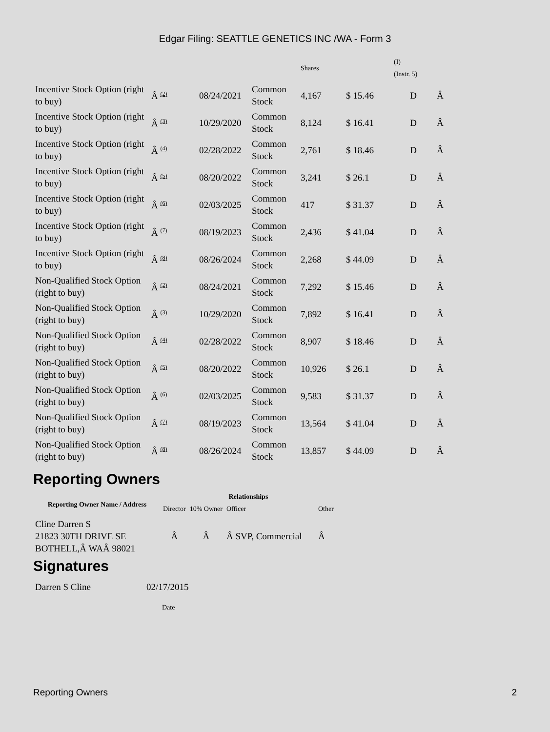Edgar Filing: SEATTLE GENETICS INC /WA - Form 3
| | | | | Shares | | (I) (Instr. 5) | |
| Incentive Stock Option (right to buy) | Â <sup>(2)</sup> | 08/24/2021 | Common Stock | 4,167 | $ 15.46 | D | Â |
| Incentive Stock Option (right to buy) | Â <sup>(3)</sup> | 10/29/2020 | Common Stock | 8,124 | $ 16.41 | D | Â |
| Incentive Stock Option (right to buy) | Â <sup>(4)</sup> | 02/28/2022 | Common Stock | 2,761 | $ 18.46 | D | Â |
| Incentive Stock Option (right to buy) | Â <sup>(5)</sup> | 08/20/2022 | Common Stock | 3,241 | $ 26.1 | D | Â |
| Incentive Stock Option (right to buy) | Â <sup>(6)</sup> | 02/03/2025 | Common Stock | 417 | $ 31.37 | D | Â |
| Incentive Stock Option (right to buy) | Â <sup>(7)</sup> | 08/19/2023 | Common Stock | 2,436 | $ 41.04 | D | Â |
| Incentive Stock Option (right to buy) | Â <sup>(8)</sup> | 08/26/2024 | Common Stock | 2,268 | $ 44.09 | D | Â |
| Non-Qualified Stock Option (right to buy) | Â <sup>(2)</sup> | 08/24/2021 | Common Stock | 7,292 | $ 15.46 | D | Â |
| Non-Qualified Stock Option (right to buy) | Â <sup>(3)</sup> | 10/29/2020 | Common Stock | 7,892 | $ 16.41 | D | Â |
| Non-Qualified Stock Option (right to buy) | Â <sup>(4)</sup> | 02/28/2022 | Common Stock | 8,907 | $ 18.46 | D | Â |
| Non-Qualified Stock Option (right to buy) | Â <sup>(5)</sup> | 08/20/2022 | Common Stock | 10,926 | $ 26.1 | D | Â |
| Non-Qualified Stock Option (right to buy) | Â <sup>(6)</sup> | 02/03/2025 | Common Stock | 9,583 | $ 31.37 | D | Â |
| Non-Qualified Stock Option (right to buy) | Â <sup>(7)</sup> | 08/19/2023 | Common Stock | 13,564 | $ 41.04 | D | Â |
| Non-Qualified Stock Option (right to buy) | Â <sup>(8)</sup> | 08/26/2024 | Common Stock | 13,857 | $ 44.09 | D | Â |
Reporting Owners
| Reporting Owner Name / Address | Relationships | | | |
| --- | --- | --- | --- | --- |
| | Director | 10% Owner | Officer | Other |
| Cline Darren S 21823 30TH DRIVE SE BOTHELL,Â WAÂ 98021 | Â | Â | Â SVP, Commercial | Â |
Signatures
| Darren S Cline | 02/17/2015 |
| | Date |
Reporting Owners 2